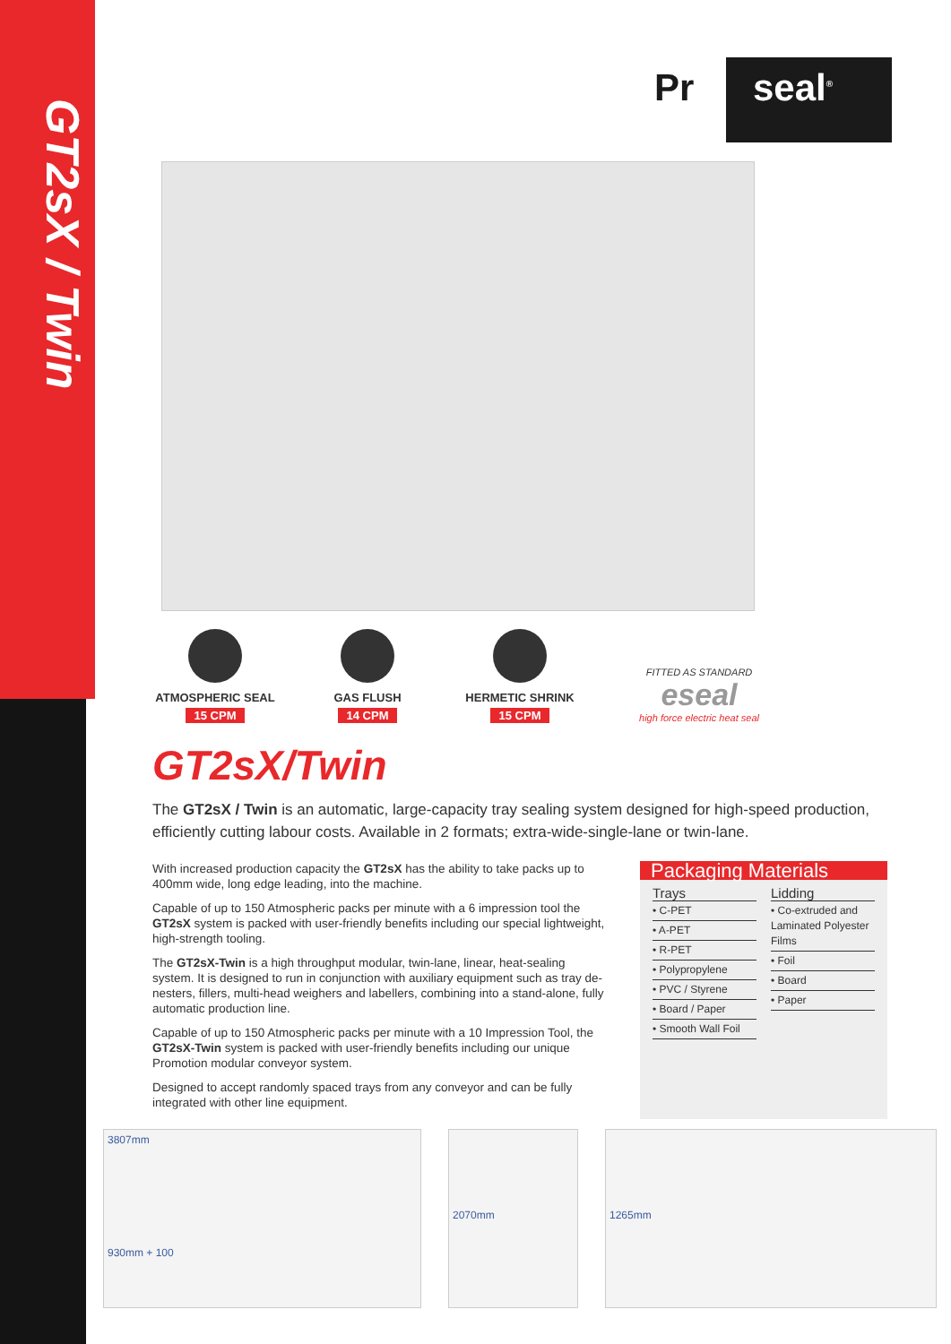GT2sX / Twin
Pr seal<sup>®</sup>
ATMOSPHERIC SEAL
15 CPM
GAS FLUSH
14 CPM
HERMETIC SHRINK
15 CPM
FITTED AS STANDARD
eseal
high force electric heat seal
GT2sX/Twin
The GT2sX / Twin is an automatic, large-capacity tray sealing system designed for high-speed production, efficiently cutting labour costs. Available in 2 formats; extra-wide-single-lane or twin-lane.
With increased production capacity the GT2sX has the ability to take packs up to 400mm wide, long edge leading, into the machine.
Capable of up to 150 Atmospheric packs per minute with a 6 impression tool the GT2sX system is packed with user-friendly benefits including our special lightweight, high-strength tooling.
The GT2sX-Twin is a high throughput modular, twin-lane, linear, heat-sealing system. It is designed to run in conjunction with auxiliary equipment such as tray de-nesters, fillers, multi-head weighers and labellers, combining into a stand-alone, fully automatic production line.
Capable of up to 150 Atmospheric packs per minute with a 10 Impression Tool, the GT2sX-Twin system is packed with user-friendly benefits including our unique Promotion modular conveyor system.
Designed to accept randomly spaced trays from any conveyor and can be fully integrated with other line equipment.
Packaging Materials
Trays
• C-PET
• A-PET
• R-PET
• Polypropylene
• PVC / Styrene
• Board / Paper
• Smooth Wall Foil
Lidding
• Co-extruded and Laminated Polyester Films
• Foil
• Board
• Paper
3807mm
930mm + 100
2070mm
1265mm